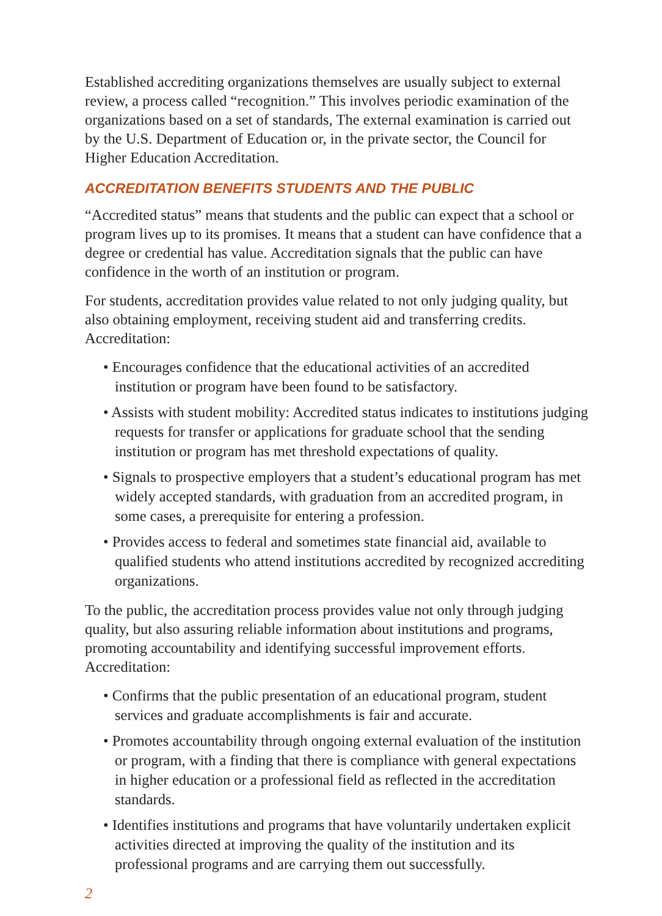Established accrediting organizations themselves are usually subject to external review, a process called “recognition.” This involves periodic examination of the organizations based on a set of standards, The external examination is carried out by the U.S. Department of Education or, in the private sector, the Council for Higher Education Accreditation.
ACCREDITATION BENEFITS STUDENTS AND THE PUBLIC
“Accredited status” means that students and the public can expect that a school or program lives up to its promises. It means that a student can have confidence that a degree or credential has value. Accreditation signals that the public can have confidence in the worth of an institution or program.
For students, accreditation provides value related to not only judging quality, but also obtaining employment, receiving student aid and transferring credits. Accreditation:
• Encourages confidence that the educational activities of an accredited institution or program have been found to be satisfactory.
• Assists with student mobility: Accredited status indicates to institutions judging requests for transfer or applications for graduate school that the sending institution or program has met threshold expectations of quality.
• Signals to prospective employers that a student’s educational program has met widely accepted standards, with graduation from an accredited program, in some cases, a prerequisite for entering a profession.
• Provides access to federal and sometimes state financial aid, available to qualified students who attend institutions accredited by recognized accrediting organizations.
To the public, the accreditation process provides value not only through judging quality, but also assuring reliable information about institutions and programs, promoting accountability and identifying successful improvement efforts. Accreditation:
• Confirms that the public presentation of an educational program, student services and graduate accomplishments is fair and accurate.
• Promotes accountability through ongoing external evaluation of the institution or program, with a finding that there is compliance with general expectations in higher education or a professional field as reflected in the accreditation standards.
• Identifies institutions and programs that have voluntarily undertaken explicit activities directed at improving the quality of the institution and its professional programs and are carrying them out successfully.
2